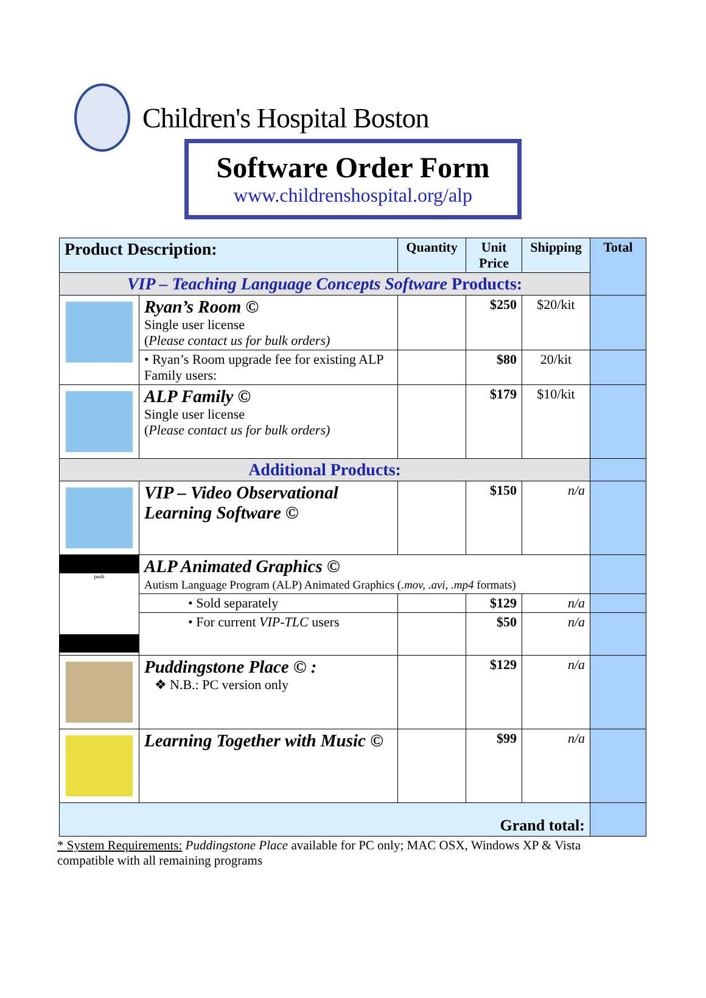Children's Hospital Boston
Software Order Form
www.childrenshospital.org/alp
| Product Description: | | Quantity | Unit Price | Shipping | Total |
| --- | --- | --- | --- | --- | --- |
| VIP – Teaching Language Concepts Software Products: | | | | | |
| | Ryan’s Room © Single user license ( Please contact us for bulk orders) | | $250 | $20/kit | |
| | • Ryan’s Room upgrade fee for existing ALP Family users: | | $80 | 20/kit | |
| | ALP Family © Single user license ( Please contact us for bulk orders) | | $179 | $10/kit | |
| Additional Products: | | | | | |
| | VIP – Video Observational Learning Software © | | $150 | n/a | |
| push | ALP Animated Graphics © Autism Language Program (ALP) Animated Graphics ( .mov, .avi, .mp4 formats) | | | | |
| | • Sold separately | | $129 | n/a | |
| | • For current VIP-TLC users | | $50 | n/a | |
| | Puddingstone Place © : ❖ N.B.: PC version only | | $129 | n/a | |
| | Learning Together with Music © | | $99 | n/a | |
| Grand total: | | | | | |
* System Requirements: Puddingstone Place available for PC only; MAC OSX, Windows XP & Vista compatible with all remaining programs